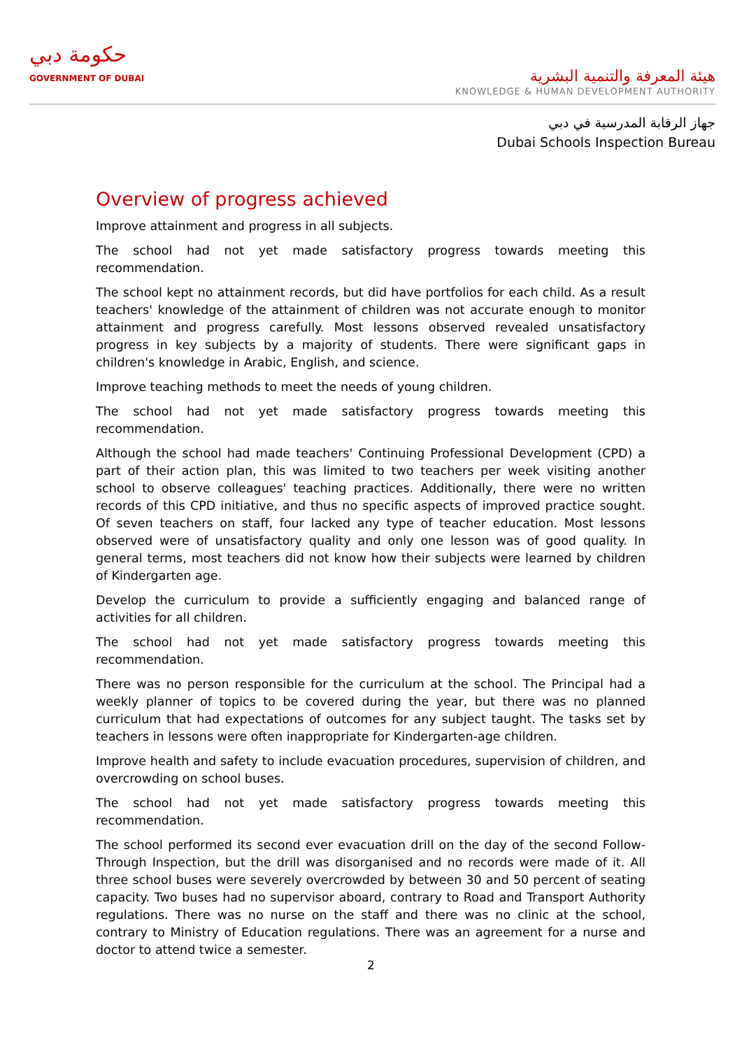حكومة دبي
GOVERNMENT OF DUBAI
هيئة المعرفة والتنمية البشرية
KNOWLEDGE & HUMAN DEVELOPMENT AUTHORITY
جهاز الرقابة المدرسية في دبي
Dubai Schools Inspection Bureau
Overview of progress achieved
Improve attainment and progress in all subjects.
The school had not yet made satisfactory progress towards meeting this recommendation.
The school kept no attainment records, but did have portfolios for each child. As a result teachers' knowledge of the attainment of children was not accurate enough to monitor attainment and progress carefully. Most lessons observed revealed unsatisfactory progress in key subjects by a majority of students. There were significant gaps in children's knowledge in Arabic, English, and science.
Improve teaching methods to meet the needs of young children.
The school had not yet made satisfactory progress towards meeting this recommendation.
Although the school had made teachers' Continuing Professional Development (CPD) a part of their action plan, this was limited to two teachers per week visiting another school to observe colleagues' teaching practices. Additionally, there were no written records of this CPD initiative, and thus no specific aspects of improved practice sought. Of seven teachers on staff, four lacked any type of teacher education. Most lessons observed were of unsatisfactory quality and only one lesson was of good quality. In general terms, most teachers did not know how their subjects were learned by children of Kindergarten age.
Develop the curriculum to provide a sufficiently engaging and balanced range of activities for all children.
The school had not yet made satisfactory progress towards meeting this recommendation.
There was no person responsible for the curriculum at the school. The Principal had a weekly planner of topics to be covered during the year, but there was no planned curriculum that had expectations of outcomes for any subject taught. The tasks set by teachers in lessons were often inappropriate for Kindergarten-age children.
Improve health and safety to include evacuation procedures, supervision of children, and overcrowding on school buses.
The school had not yet made satisfactory progress towards meeting this recommendation.
The school performed its second ever evacuation drill on the day of the second Follow-Through Inspection, but the drill was disorganised and no records were made of it. All three school buses were severely overcrowded by between 30 and 50 percent of seating capacity. Two buses had no supervisor aboard, contrary to Road and Transport Authority regulations. There was no nurse on the staff and there was no clinic at the school, contrary to Ministry of Education regulations. There was an agreement for a nurse and doctor to attend twice a semester.
2